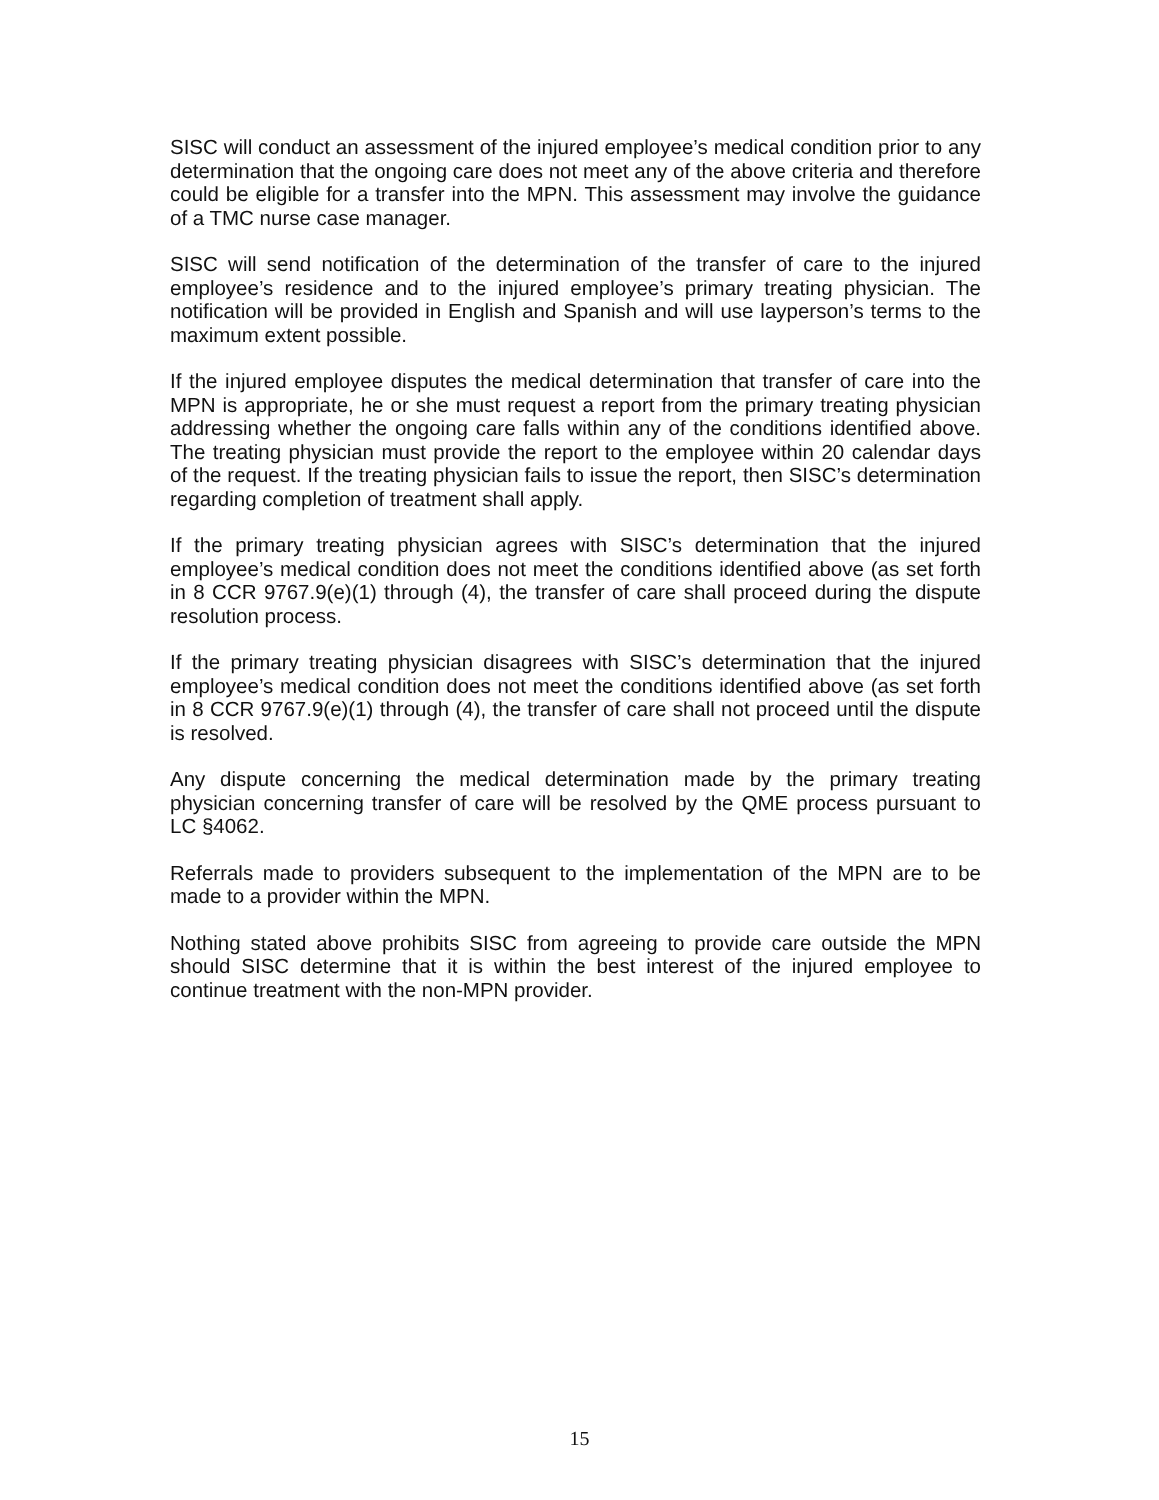SISC will conduct an assessment of the injured employee’s medical condition prior to any determination that the ongoing care does not meet any of the above criteria and therefore could be eligible for a transfer into the MPN. This assessment may involve the guidance of a TMC nurse case manager.
SISC will send notification of the determination of the transfer of care to the injured employee’s residence and to the injured employee’s primary treating physician. The notification will be provided in English and Spanish and will use layperson’s terms to the maximum extent possible.
If the injured employee disputes the medical determination that transfer of care into the MPN is appropriate, he or she must request a report from the primary treating physician addressing whether the ongoing care falls within any of the conditions identified above. The treating physician must provide the report to the employee within 20 calendar days of the request. If the treating physician fails to issue the report, then SISC’s determination regarding completion of treatment shall apply.
If the primary treating physician agrees with SISC’s determination that the injured employee’s medical condition does not meet the conditions identified above (as set forth in 8 CCR 9767.9(e)(1) through (4), the transfer of care shall proceed during the dispute resolution process.
If the primary treating physician disagrees with SISC’s determination that the injured employee’s medical condition does not meet the conditions identified above (as set forth in 8 CCR 9767.9(e)(1) through (4), the transfer of care shall not proceed until the dispute is resolved.
Any dispute concerning the medical determination made by the primary treating physician concerning transfer of care will be resolved by the QME process pursuant to LC §4062.
Referrals made to providers subsequent to the implementation of the MPN are to be made to a provider within the MPN.
Nothing stated above prohibits SISC from agreeing to provide care outside the MPN should SISC determine that it is within the best interest of the injured employee to continue treatment with the non-MPN provider.
15